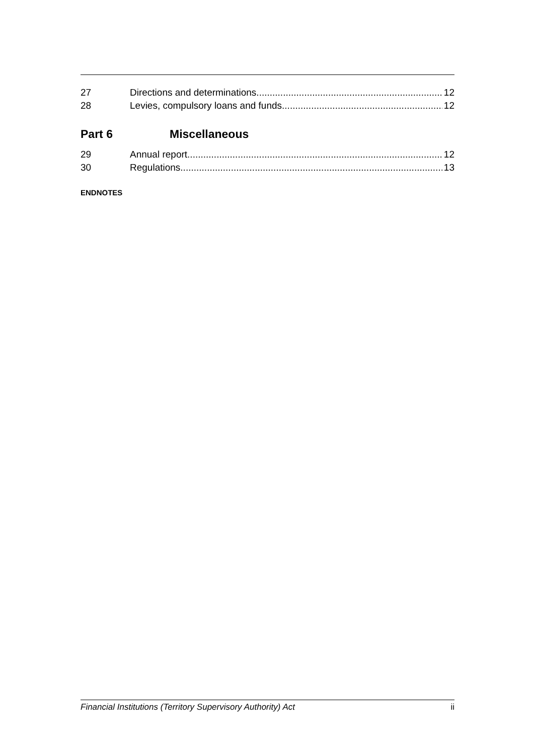27 Directions and determinations 12
28 Levies, compulsory loans and funds 12
Part 6 Miscellaneous
29 Annual report 12
30 Regulations 13
ENDNOTES
Financial Institutions (Territory Supervisory Authority) Act ii